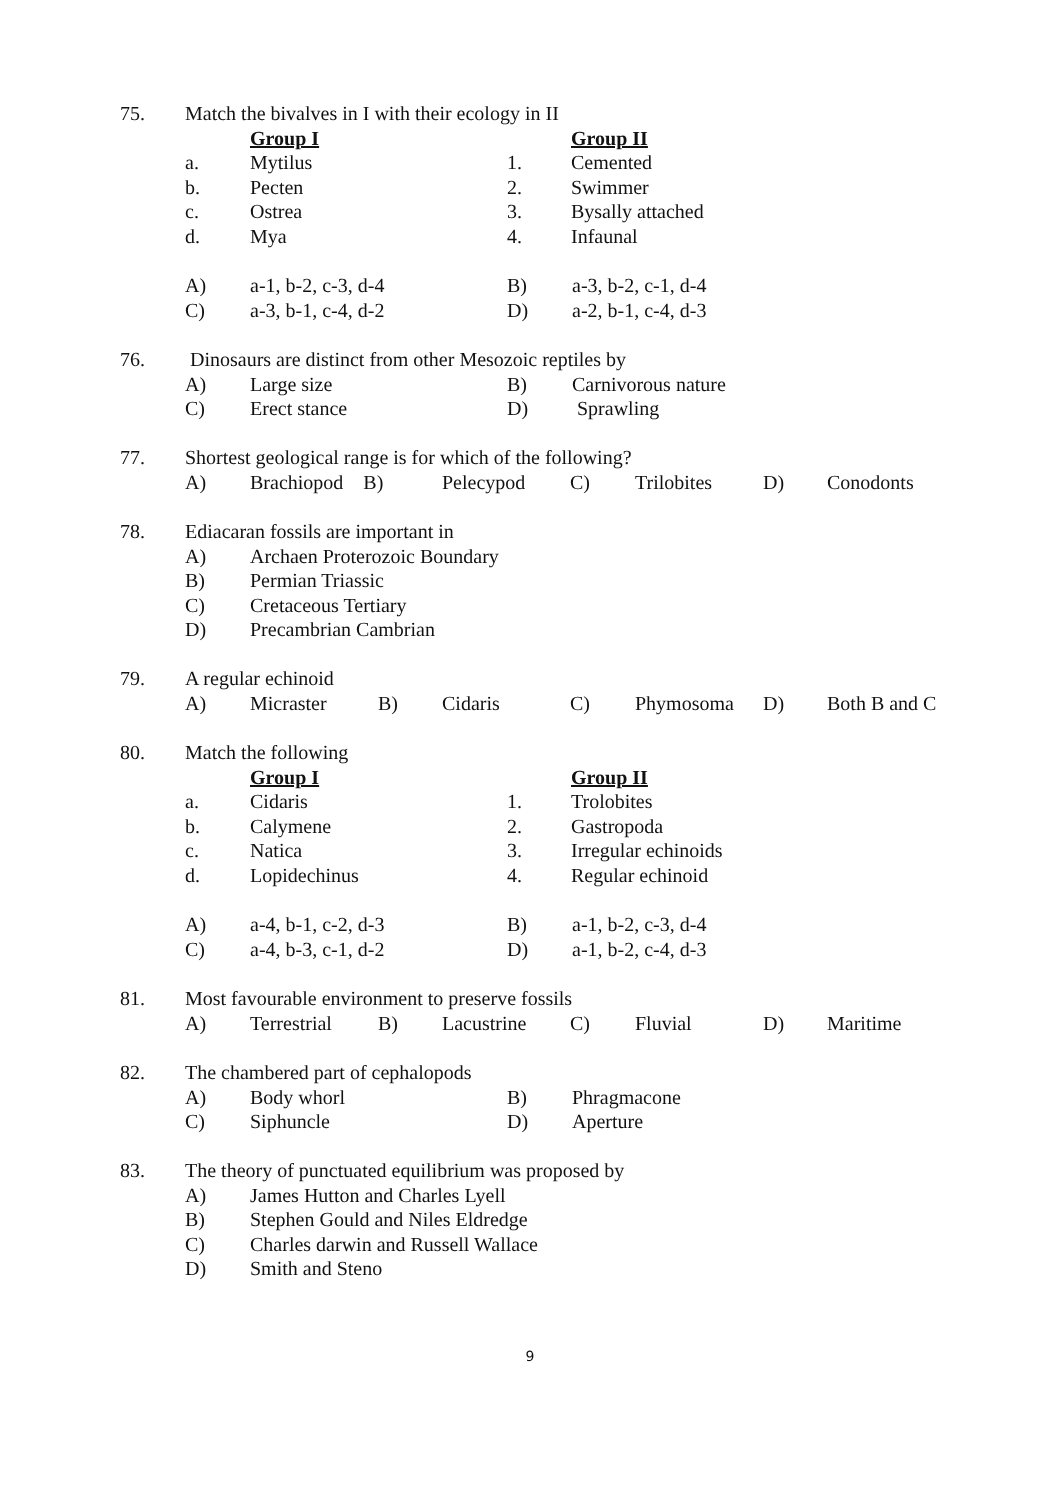75. Match the bivalves in I with their ecology in II
Group I Group II
a. Mytilus 1. Cemented
b. Pecten 2. Swimmer
c. Ostrea 3. Bysally attached
d. Mya 4. Infaunal
A) a-1, b-2, c-3, d-4 B) a-3, b-2, c-1, d-4
C) a-3, b-1, c-4, d-2 D) a-2, b-1, c-4, d-3
76. Dinosaurs are distinct from other Mesozoic reptiles by
A) Large size B) Carnivorous nature
C) Erect stance D) Sprawling
77. Shortest geological range is for which of the following?
A) Brachiopod B) Pelecypod C) Trilobites D) Conodonts
78. Ediacaran fossils are important in
A) Archaen Proterozoic Boundary
B) Permian Triassic
C) Cretaceous Tertiary
D) Precambrian Cambrian
79. A regular echinoid
A) Micraster B) Cidaris C) Phymosoma D) Both B and C
80. Match the following
Group I Group II
a. Cidaris 1. Trolobites
b. Calymene 2. Gastropoda
c. Natica 3. Irregular echinoids
d. Lopidechinus 4. Regular echinoid
A) a-4, b-1, c-2, d-3 B) a-1, b-2, c-3, d-4
C) a-4, b-3, c-1, d-2 D) a-1, b-2, c-4, d-3
81. Most favourable environment to preserve fossils
A) Terrestrial B) Lacustrine C) Fluvial D) Maritime
82. The chambered part of cephalopods
A) Body whorl B) Phragmacone
C) Siphuncle D) Aperture
83. The theory of punctuated equilibrium was proposed by
A) James Hutton and Charles Lyell
B) Stephen Gould and Niles Eldredge
C) Charles darwin and Russell Wallace
D) Smith and Steno
9